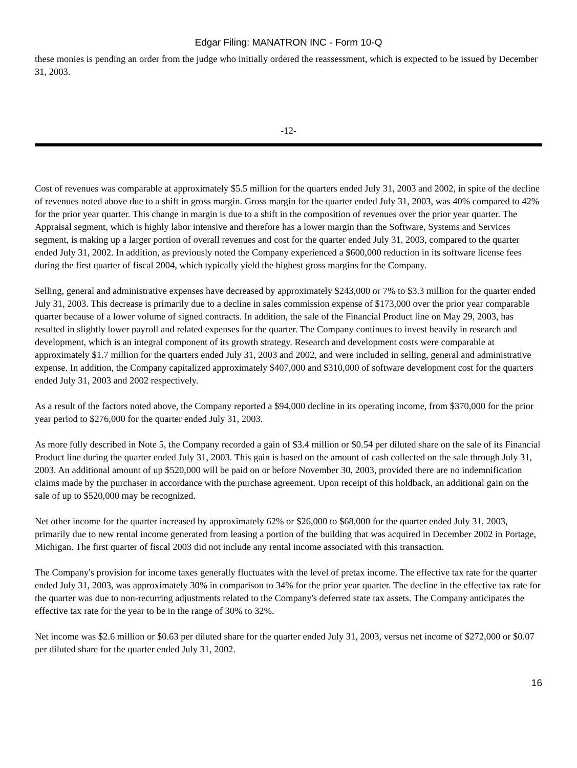Edgar Filing: MANATRON INC - Form 10-Q
these monies is pending an order from the judge who initially ordered the reassessment, which is expected to be issued by December 31, 2003.
-12-
Cost of revenues was comparable at approximately $5.5 million for the quarters ended July 31, 2003 and 2002, in spite of the decline of revenues noted above due to a shift in gross margin. Gross margin for the quarter ended July 31, 2003, was 40% compared to 42% for the prior year quarter. This change in margin is due to a shift in the composition of revenues over the prior year quarter. The Appraisal segment, which is highly labor intensive and therefore has a lower margin than the Software, Systems and Services segment, is making up a larger portion of overall revenues and cost for the quarter ended July 31, 2003, compared to the quarter ended July 31, 2002. In addition, as previously noted the Company experienced a $600,000 reduction in its software license fees during the first quarter of fiscal 2004, which typically yield the highest gross margins for the Company.
Selling, general and administrative expenses have decreased by approximately $243,000 or 7% to $3.3 million for the quarter ended July 31, 2003. This decrease is primarily due to a decline in sales commission expense of $173,000 over the prior year comparable quarter because of a lower volume of signed contracts. In addition, the sale of the Financial Product line on May 29, 2003, has resulted in slightly lower payroll and related expenses for the quarter. The Company continues to invest heavily in research and development, which is an integral component of its growth strategy. Research and development costs were comparable at approximately $1.7 million for the quarters ended July 31, 2003 and 2002, and were included in selling, general and administrative expense. In addition, the Company capitalized approximately $407,000 and $310,000 of software development cost for the quarters ended July 31, 2003 and 2002 respectively.
As a result of the factors noted above, the Company reported a $94,000 decline in its operating income, from $370,000 for the prior year period to $276,000 for the quarter ended July 31, 2003.
As more fully described in Note 5, the Company recorded a gain of $3.4 million or $0.54 per diluted share on the sale of its Financial Product line during the quarter ended July 31, 2003. This gain is based on the amount of cash collected on the sale through July 31, 2003. An additional amount of up $520,000 will be paid on or before November 30, 2003, provided there are no indemnification claims made by the purchaser in accordance with the purchase agreement. Upon receipt of this holdback, an additional gain on the sale of up to $520,000 may be recognized.
Net other income for the quarter increased by approximately 62% or $26,000 to $68,000 for the quarter ended July 31, 2003, primarily due to new rental income generated from leasing a portion of the building that was acquired in December 2002 in Portage, Michigan. The first quarter of fiscal 2003 did not include any rental income associated with this transaction.
The Company's provision for income taxes generally fluctuates with the level of pretax income. The effective tax rate for the quarter ended July 31, 2003, was approximately 30% in comparison to 34% for the prior year quarter. The decline in the effective tax rate for the quarter was due to non-recurring adjustments related to the Company's deferred state tax assets. The Company anticipates the effective tax rate for the year to be in the range of 30% to 32%.
Net income was $2.6 million or $0.63 per diluted share for the quarter ended July 31, 2003, versus net income of $272,000 or $0.07 per diluted share for the quarter ended July 31, 2002.
16